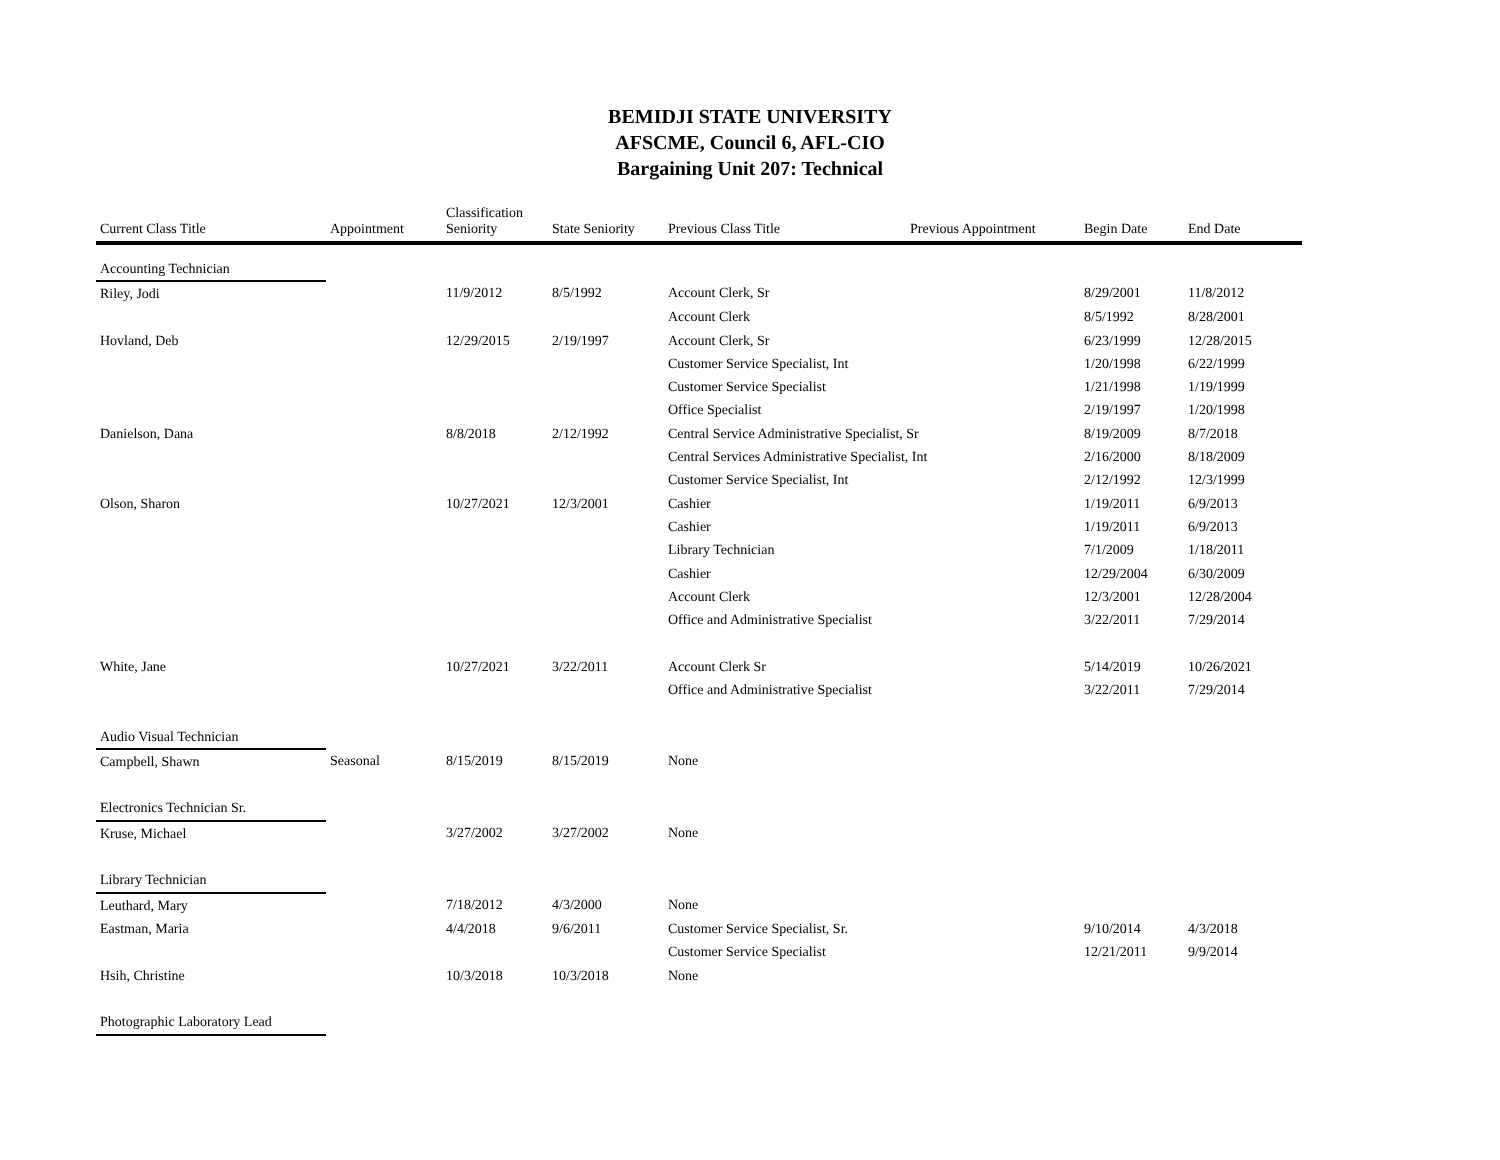BEMIDJI STATE UNIVERSITY
AFSCME, Council 6, AFL-CIO
Bargaining Unit 207: Technical
| Current Class Title | Appointment | Classification Seniority | State Seniority | Previous Class Title | Previous Appointment | Begin Date | End Date |
| --- | --- | --- | --- | --- | --- | --- | --- |
| Accounting Technician | | | | | | | |
| Riley, Jodi | | 11/9/2012 | 8/5/1992 | Account Clerk, Sr | | 8/29/2001 | 11/8/2012 |
| | | | | Account Clerk | | 8/5/1992 | 8/28/2001 |
| Hovland, Deb | | 12/29/2015 | 2/19/1997 | Account Clerk, Sr | | 6/23/1999 | 12/28/2015 |
| | | | | Customer Service Specialist, Int | | 1/20/1998 | 6/22/1999 |
| | | | | Customer Service Specialist | | 1/21/1998 | 1/19/1999 |
| | | | | Office Specialist | | 2/19/1997 | 1/20/1998 |
| Danielson, Dana | | 8/8/2018 | 2/12/1992 | Central Service Administrative Specialist, Sr | | 8/19/2009 | 8/7/2018 |
| | | | | Central Services Administrative Specialist, Int | | 2/16/2000 | 8/18/2009 |
| | | | | Customer Service Specialist, Int | | 2/12/1992 | 12/3/1999 |
| Olson, Sharon | | 10/27/2021 | 12/3/2001 | Cashier | | 1/19/2011 | 6/9/2013 |
| | | | | Cashier | | 1/19/2011 | 6/9/2013 |
| | | | | Library Technician | | 7/1/2009 | 1/18/2011 |
| | | | | Cashier | | 12/29/2004 | 6/30/2009 |
| | | | | Account Clerk | | 12/3/2001 | 12/28/2004 |
| | | | | Office and Administrative Specialist | | 3/22/2011 | 7/29/2014 |
| White, Jane | | 10/27/2021 | 3/22/2011 | Account Clerk Sr | | 5/14/2019 | 10/26/2021 |
| | | | | Office and Administrative Specialist | | 3/22/2011 | 7/29/2014 |
| Audio Visual Technician | | | | | | | |
| Campbell, Shawn | Seasonal | 8/15/2019 | 8/15/2019 | None | | | |
| Electronics Technician Sr. | | | | | | | |
| Kruse, Michael | | 3/27/2002 | 3/27/2002 | None | | | |
| Library Technician | | | | | | | |
| Leuthard, Mary | | 7/18/2012 | 4/3/2000 | None | | | |
| Eastman, Maria | | 4/4/2018 | 9/6/2011 | Customer Service Specialist, Sr. | | 9/10/2014 | 4/3/2018 |
| | | | | Customer Service Specialist | | 12/21/2011 | 9/9/2014 |
| Hsih, Christine | | 10/3/2018 | 10/3/2018 | None | | | |
| Photographic Laboratory Lead | | | | | | | |